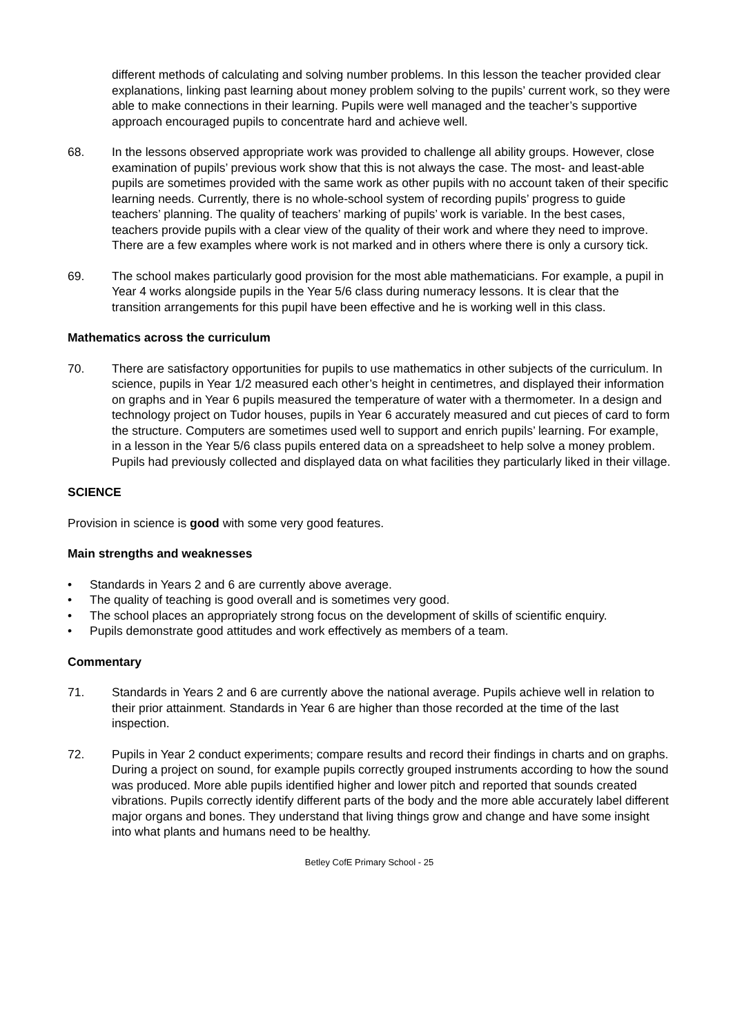different methods of calculating and solving number problems. In this lesson the teacher provided clear explanations, linking past learning about money problem solving to the pupils’ current work, so they were able to make connections in their learning. Pupils were well managed and the teacher’s supportive approach encouraged pupils to concentrate hard and achieve well.
68. In the lessons observed appropriate work was provided to challenge all ability groups. However, close examination of pupils’ previous work show that this is not always the case. The most- and least-able pupils are sometimes provided with the same work as other pupils with no account taken of their specific learning needs. Currently, there is no whole-school system of recording pupils’ progress to guide teachers’ planning. The quality of teachers’ marking of pupils’ work is variable. In the best cases, teachers provide pupils with a clear view of the quality of their work and where they need to improve. There are a few examples where work is not marked and in others where there is only a cursory tick.
69. The school makes particularly good provision for the most able mathematicians. For example, a pupil in Year 4 works alongside pupils in the Year 5/6 class during numeracy lessons. It is clear that the transition arrangements for this pupil have been effective and he is working well in this class.
Mathematics across the curriculum
70. There are satisfactory opportunities for pupils to use mathematics in other subjects of the curriculum. In science, pupils in Year 1/2 measured each other’s height in centimetres, and displayed their information on graphs and in Year 6 pupils measured the temperature of water with a thermometer. In a design and technology project on Tudor houses, pupils in Year 6 accurately measured and cut pieces of card to form the structure. Computers are sometimes used well to support and enrich pupils’ learning. For example, in a lesson in the Year 5/6 class pupils entered data on a spreadsheet to help solve a money problem. Pupils had previously collected and displayed data on what facilities they particularly liked in their village.
SCIENCE
Provision in science is good with some very good features.
Main strengths and weaknesses
• Standards in Years 2 and 6 are currently above average.
• The quality of teaching is good overall and is sometimes very good.
• The school places an appropriately strong focus on the development of skills of scientific enquiry.
• Pupils demonstrate good attitudes and work effectively as members of a team.
Commentary
71. Standards in Years 2 and 6 are currently above the national average. Pupils achieve well in relation to their prior attainment. Standards in Year 6 are higher than those recorded at the time of the last inspection.
72. Pupils in Year 2 conduct experiments; compare results and record their findings in charts and on graphs. During a project on sound, for example pupils correctly grouped instruments according to how the sound was produced. More able pupils identified higher and lower pitch and reported that sounds created vibrations. Pupils correctly identify different parts of the body and the more able accurately label different major organs and bones. They understand that living things grow and change and have some insight into what plants and humans need to be healthy.
Betley CofE Primary School - 25